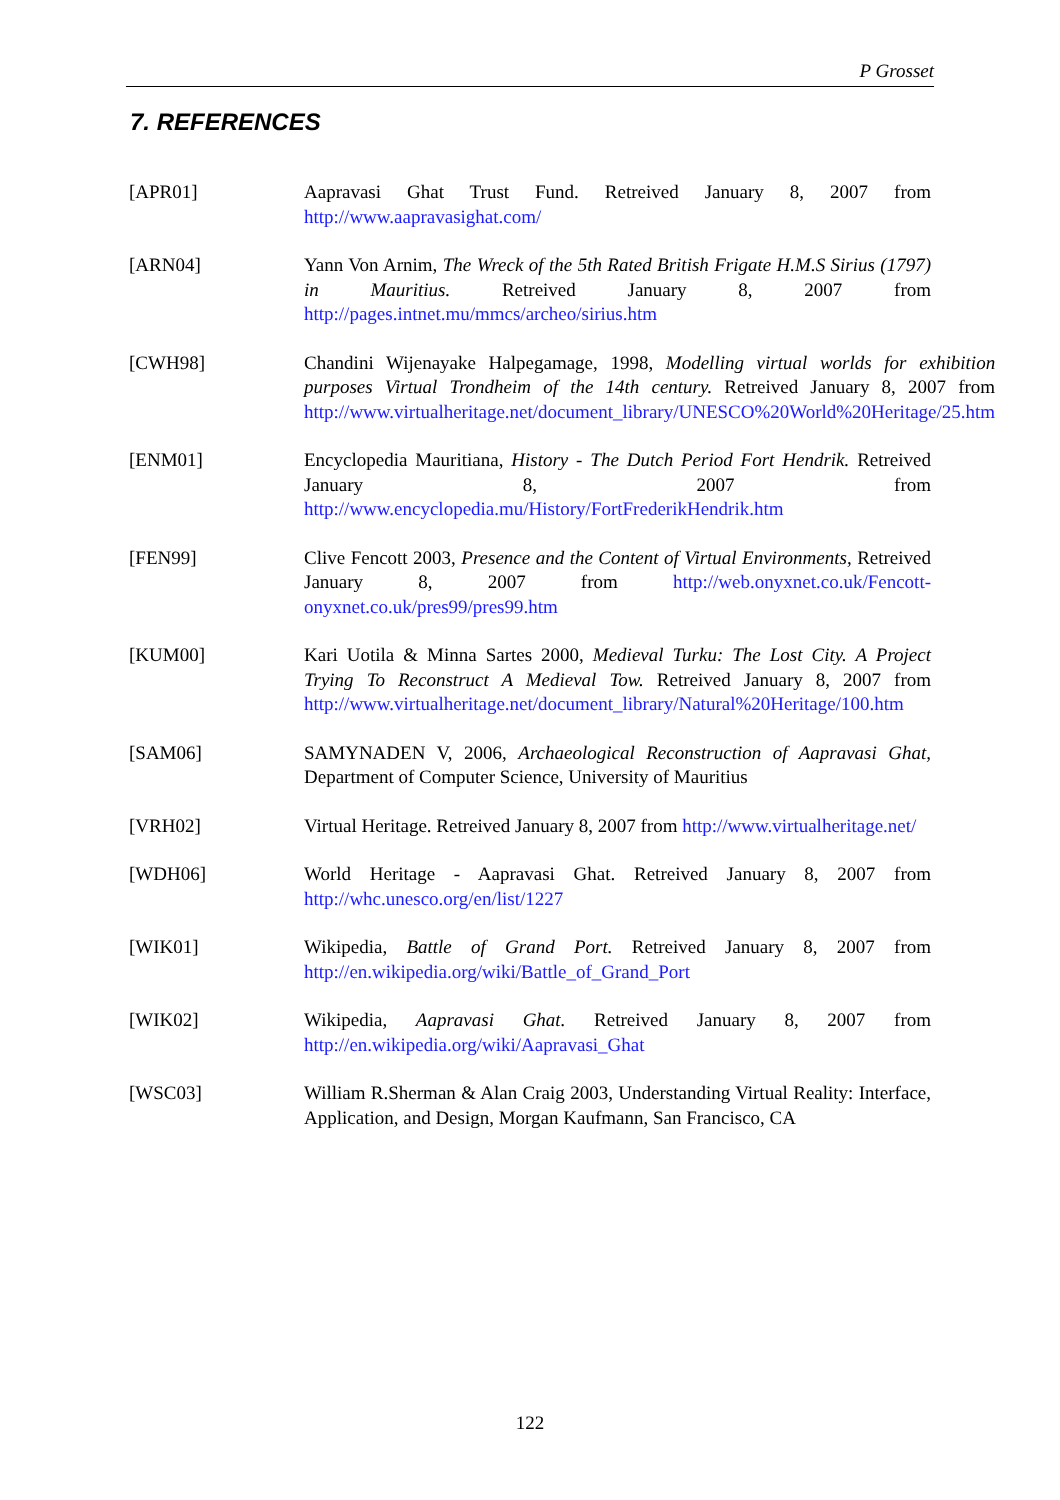P Grosset
7. REFERENCES
[APR01] Aapravasi Ghat Trust Fund. Retreived January 8, 2007 from http://www.aapravasighat.com/
[ARN04] Yann Von Arnim, The Wreck of the 5th Rated British Frigate H.M.S Sirius (1797) in Mauritius. Retreived January 8, 2007 from http://pages.intnet.mu/mmcs/archeo/sirius.htm
[CWH98] Chandini Wijenayake Halpegamage, 1998, Modelling virtual worlds for exhibition purposes Virtual Trondheim of the 14th century. Retreived January 8, 2007 from http://www.virtualheritage.net/document_library/UNESCO%20World%20Heritage/25.htm
[ENM01] Encyclopedia Mauritiana, History - The Dutch Period Fort Hendrik. Retreived January 8, 2007 from http://www.encyclopedia.mu/History/FortFrederikHendrik.htm
[FEN99] Clive Fencott 2003, Presence and the Content of Virtual Environments, Retreived January 8, 2007 from http://web.onyxnet.co.uk/Fencott-onyxnet.co.uk/pres99/pres99.htm
[KUM00] Kari Uotila & Minna Sartes 2000, Medieval Turku: The Lost City. A Project Trying To Reconstruct A Medieval Tow. Retreived January 8, 2007 from http://www.virtualheritage.net/document_library/Natural%20Heritage/100.htm
[SAM06] SAMYNADEN V, 2006, Archaeological Reconstruction of Aapravasi Ghat, Department of Computer Science, University of Mauritius
[VRH02] Virtual Heritage. Retreived January 8, 2007 from http://www.virtualheritage.net/
[WDH06] World Heritage - Aapravasi Ghat. Retreived January 8, 2007 from http://whc.unesco.org/en/list/1227
[WIK01] Wikipedia, Battle of Grand Port. Retreived January 8, 2007 from http://en.wikipedia.org/wiki/Battle_of_Grand_Port
[WIK02] Wikipedia, Aapravasi Ghat. Retreived January 8, 2007 from http://en.wikipedia.org/wiki/Aapravasi_Ghat
[WSC03] William R.Sherman & Alan Craig 2003, Understanding Virtual Reality: Interface, Application, and Design, Morgan Kaufmann, San Francisco, CA
122